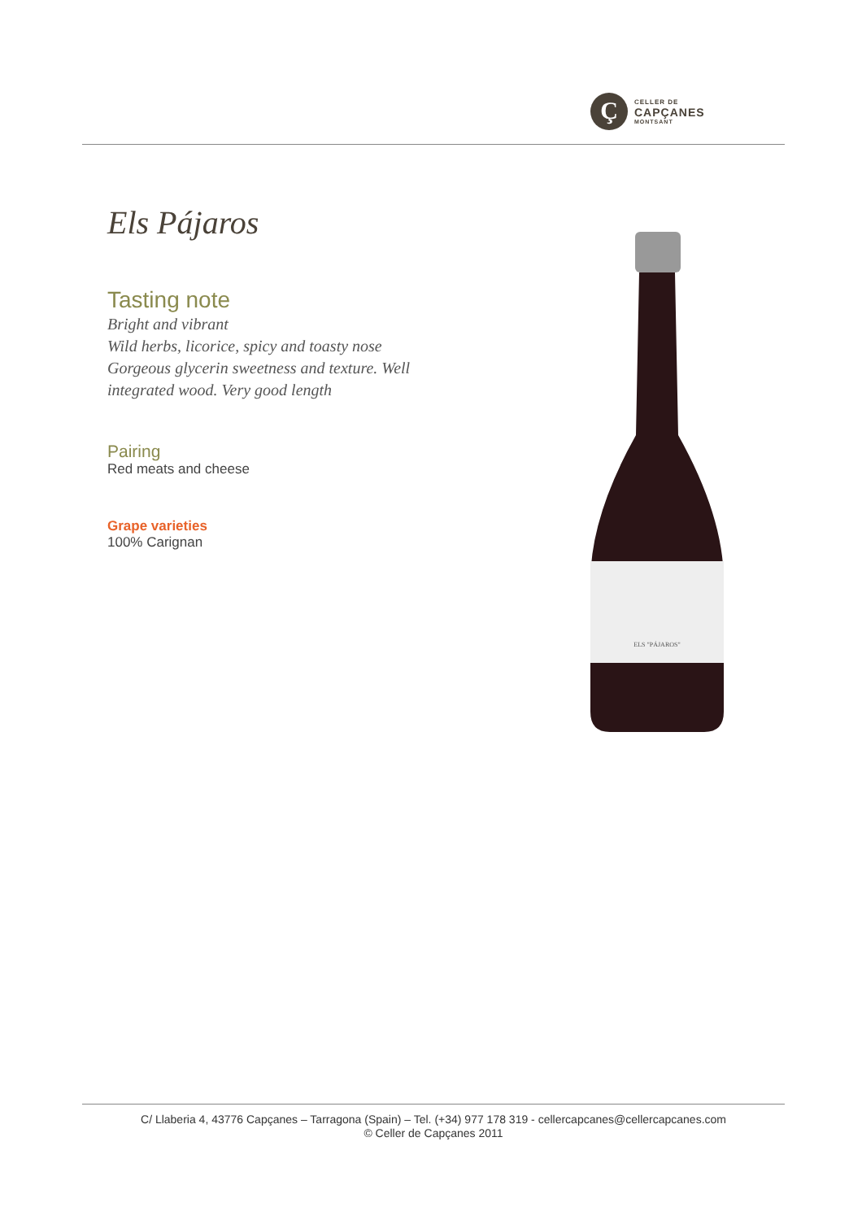Ç
CELLER DE
CAPÇANES
MONTSANT
Els Pájaros
Tasting note
Bright and vibrant
Wild herbs, licorice, spicy and toasty nose
Gorgeous glycerin sweetness and texture. Well integrated wood. Very good length
Pairing
Red meats and cheese
Grape varieties
100% Carignan
ELS "PÁJAROS"
C/ Llaberia 4, 43776 Capçanes – Tarragona (Spain) – Tel. (+34) 977 178 319 - cellercapcanes@cellercapcanes.com
© Celler de Capçanes 2011